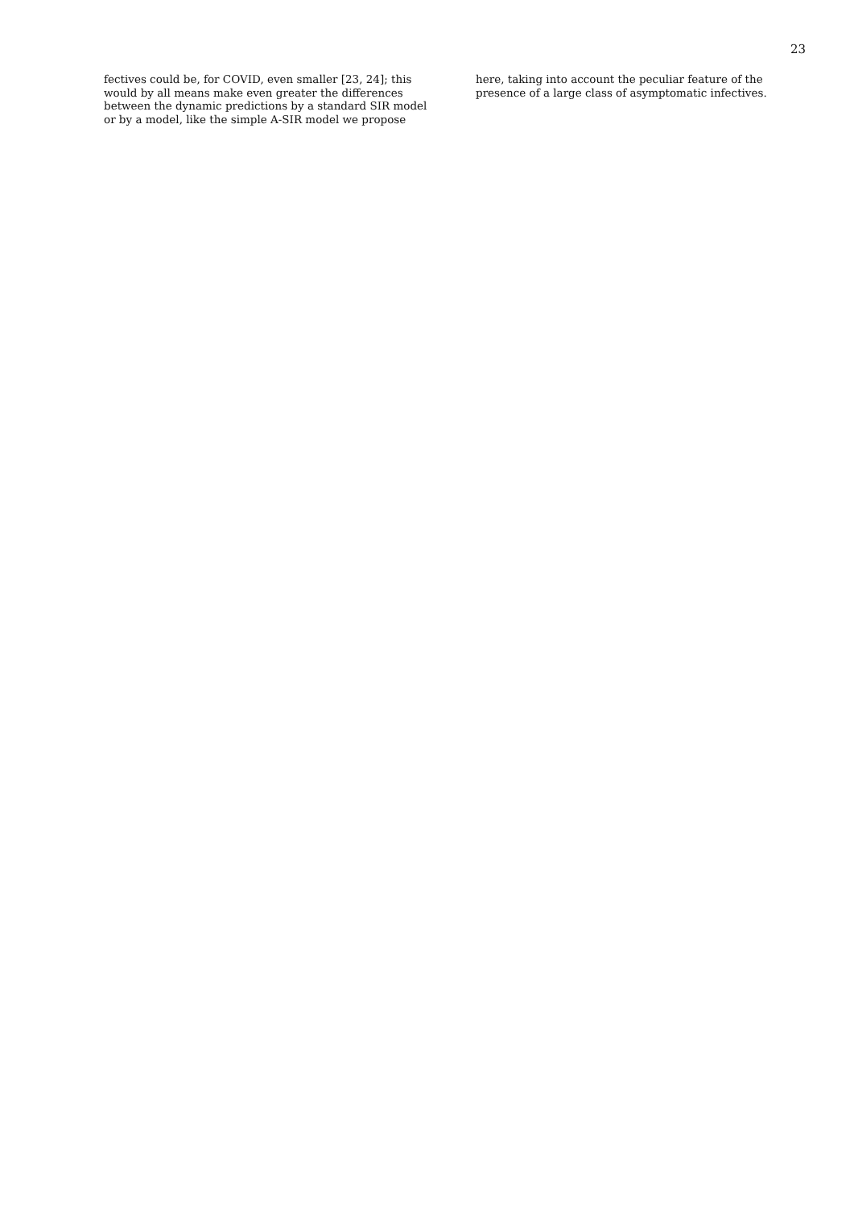23
fectives could be, for COVID, even smaller [23, 24]; this would by all means make even greater the differences between the dynamic predictions by a standard SIR model or by a model, like the simple A-SIR model we propose
here, taking into account the peculiar feature of the presence of a large class of asymptomatic infectives.